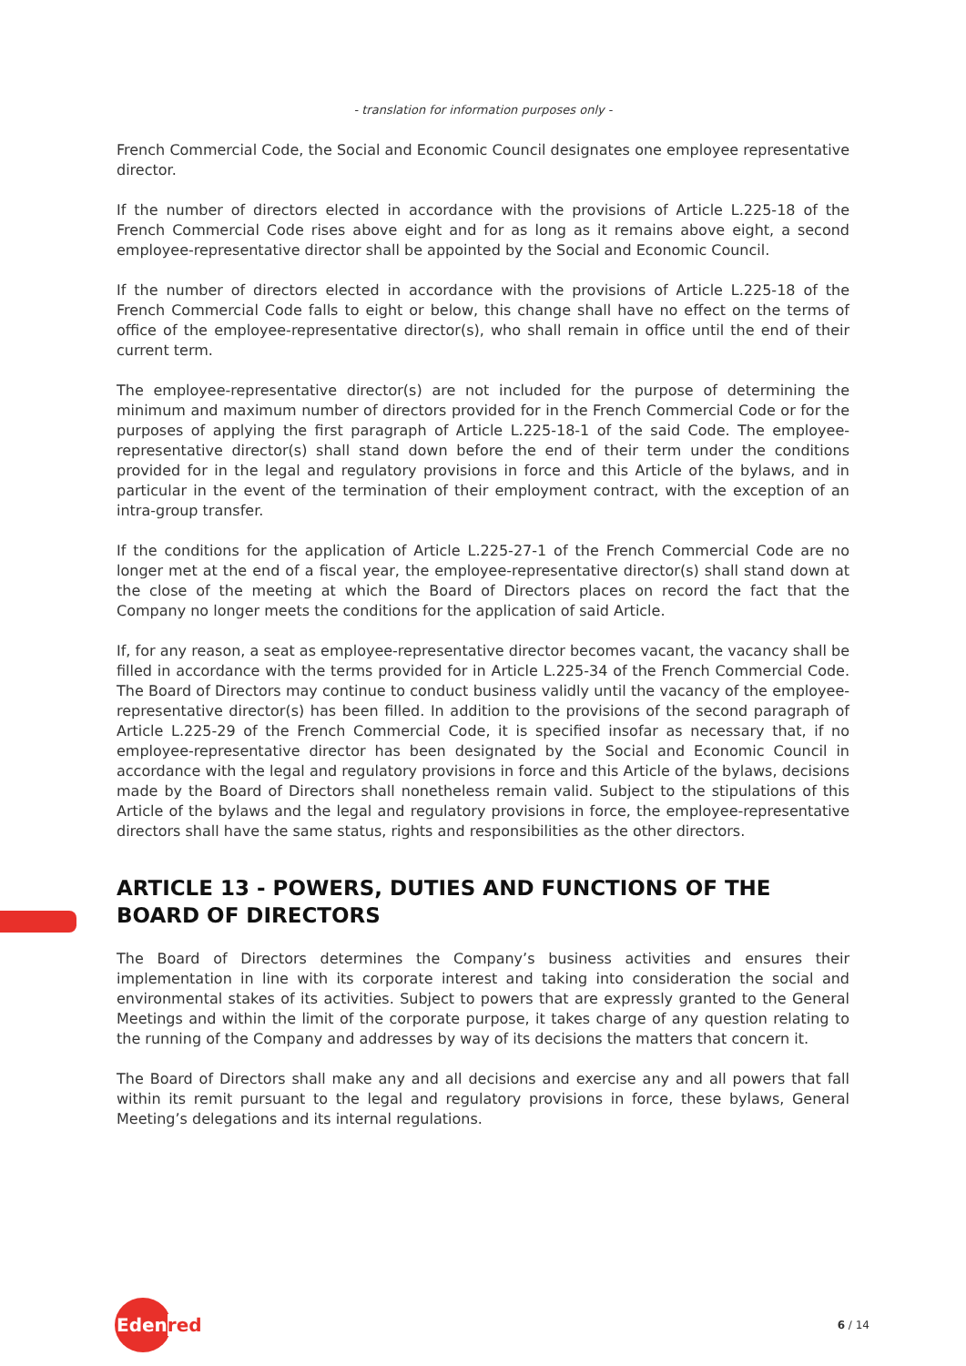- translation for information purposes only -
French Commercial Code, the Social and Economic Council designates one employee representative director.
If the number of directors elected in accordance with the provisions of Article L.225-18 of the French Commercial Code rises above eight and for as long as it remains above eight, a second employee-representative director shall be appointed by the Social and Economic Council.
If the number of directors elected in accordance with the provisions of Article L.225-18 of the French Commercial Code falls to eight or below, this change shall have no effect on the terms of office of the employee-representative director(s), who shall remain in office until the end of their current term.
The employee-representative director(s) are not included for the purpose of determining the minimum and maximum number of directors provided for in the French Commercial Code or for the purposes of applying the first paragraph of Article L.225-18-1 of the said Code. The employee-representative director(s) shall stand down before the end of their term under the conditions provided for in the legal and regulatory provisions in force and this Article of the bylaws, and in particular in the event of the termination of their employment contract, with the exception of an intra-group transfer.
If the conditions for the application of Article L.225-27-1 of the French Commercial Code are no longer met at the end of a fiscal year, the employee-representative director(s) shall stand down at the close of the meeting at which the Board of Directors places on record the fact that the Company no longer meets the conditions for the application of said Article.
If, for any reason, a seat as employee-representative director becomes vacant, the vacancy shall be filled in accordance with the terms provided for in Article L.225-34 of the French Commercial Code. The Board of Directors may continue to conduct business validly until the vacancy of the employee-representative director(s) has been filled. In addition to the provisions of the second paragraph of Article L.225-29 of the French Commercial Code, it is specified insofar as necessary that, if no employee-representative director has been designated by the Social and Economic Council in accordance with the legal and regulatory provisions in force and this Article of the bylaws, decisions made by the Board of Directors shall nonetheless remain valid. Subject to the stipulations of this Article of the bylaws and the legal and regulatory provisions in force, the employee-representative directors shall have the same status, rights and responsibilities as the other directors.
ARTICLE 13 - POWERS, DUTIES AND FUNCTIONS OF THE BOARD OF DIRECTORS
The Board of Directors determines the Company’s business activities and ensures their implementation in line with its corporate interest and taking into consideration the social and environmental stakes of its activities. Subject to powers that are expressly granted to the General Meetings and within the limit of the corporate purpose, it takes charge of any question relating to the running of the Company and addresses by way of its decisions the matters that concern it.
The Board of Directors shall make any and all decisions and exercise any and all powers that fall within its remit pursuant to the legal and regulatory provisions in force, these bylaws, General Meeting’s delegations and its internal regulations.
Eden red
6 / 14